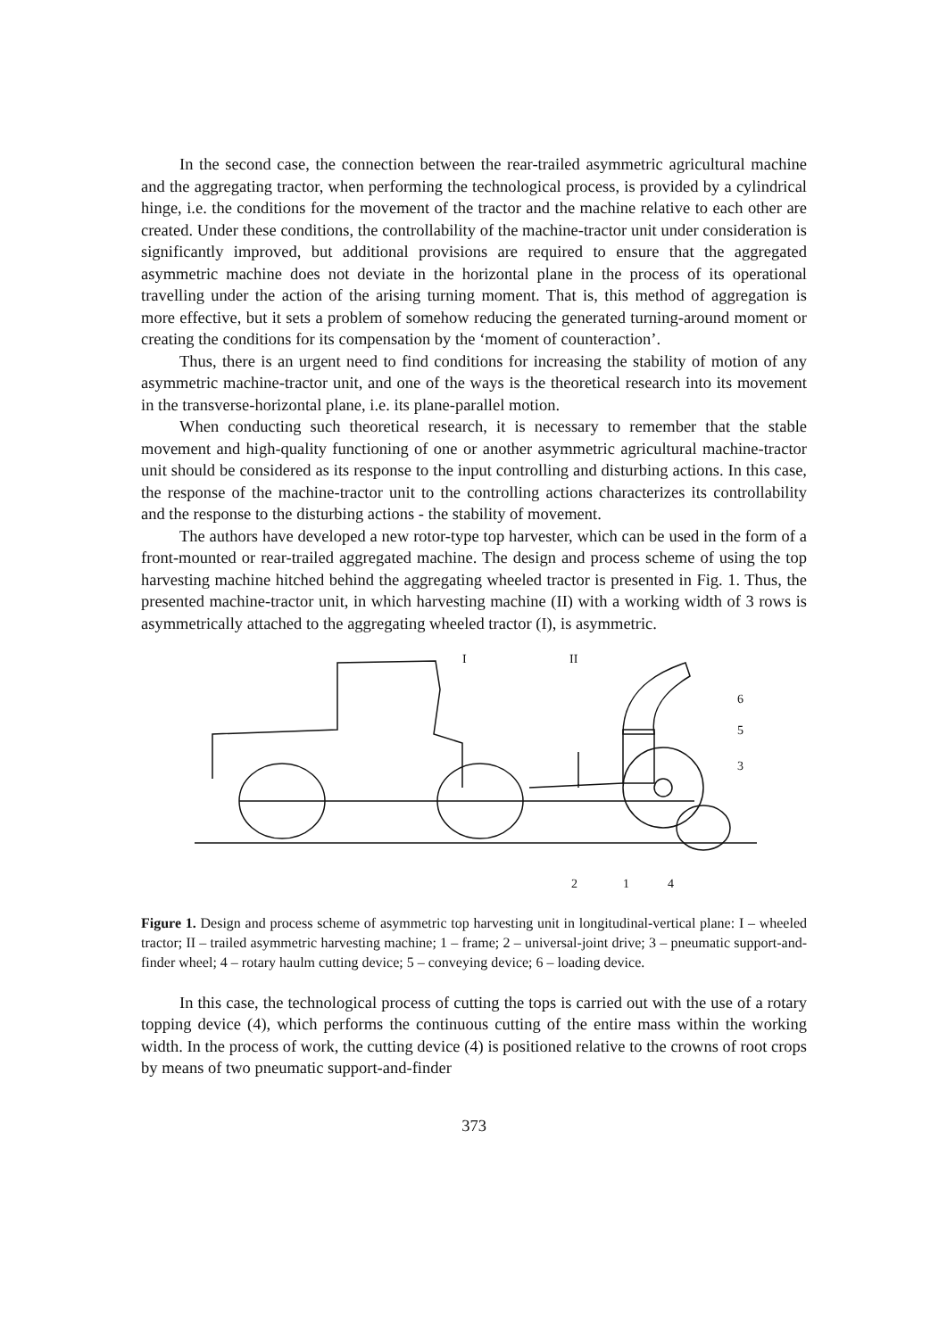In the second case, the connection between the rear-trailed asymmetric agricultural machine and the aggregating tractor, when performing the technological process, is provided by a cylindrical hinge, i.e. the conditions for the movement of the tractor and the machine relative to each other are created. Under these conditions, the controllability of the machine-tractor unit under consideration is significantly improved, but additional provisions are required to ensure that the aggregated asymmetric machine does not deviate in the horizontal plane in the process of its operational travelling under the action of the arising turning moment. That is, this method of aggregation is more effective, but it sets a problem of somehow reducing the generated turning-around moment or creating the conditions for its compensation by the ‘moment of counteraction’.
Thus, there is an urgent need to find conditions for increasing the stability of motion of any asymmetric machine-tractor unit, and one of the ways is the theoretical research into its movement in the transverse-horizontal plane, i.e. its plane-parallel motion.
When conducting such theoretical research, it is necessary to remember that the stable movement and high-quality functioning of one or another asymmetric agricultural machine-tractor unit should be considered as its response to the input controlling and disturbing actions. In this case, the response of the machine-tractor unit to the controlling actions characterizes its controllability and the response to the disturbing actions - the stability of movement.
The authors have developed a new rotor-type top harvester, which can be used in the form of a front-mounted or rear-trailed aggregated machine. The design and process scheme of using the top harvesting machine hitched behind the aggregating wheeled tractor is presented in Fig. 1. Thus, the presented machine-tractor unit, in which harvesting machine (II) with a working width of 3 rows is asymmetrically attached to the aggregating wheeled tractor (I), is asymmetric.
I
II
6
5
3
2
1
4
Figure 1. Design and process scheme of asymmetric top harvesting unit in longitudinal-vertical plane: I – wheeled tractor; II – trailed asymmetric harvesting machine; 1 – frame; 2 – universal-joint drive; 3 – pneumatic support-and-finder wheel; 4 – rotary haulm cutting device; 5 – conveying device; 6 – loading device.
In this case, the technological process of cutting the tops is carried out with the use of a rotary topping device (4), which performs the continuous cutting of the entire mass within the working width. In the process of work, the cutting device (4) is positioned relative to the crowns of root crops by means of two pneumatic support-and-finder
373